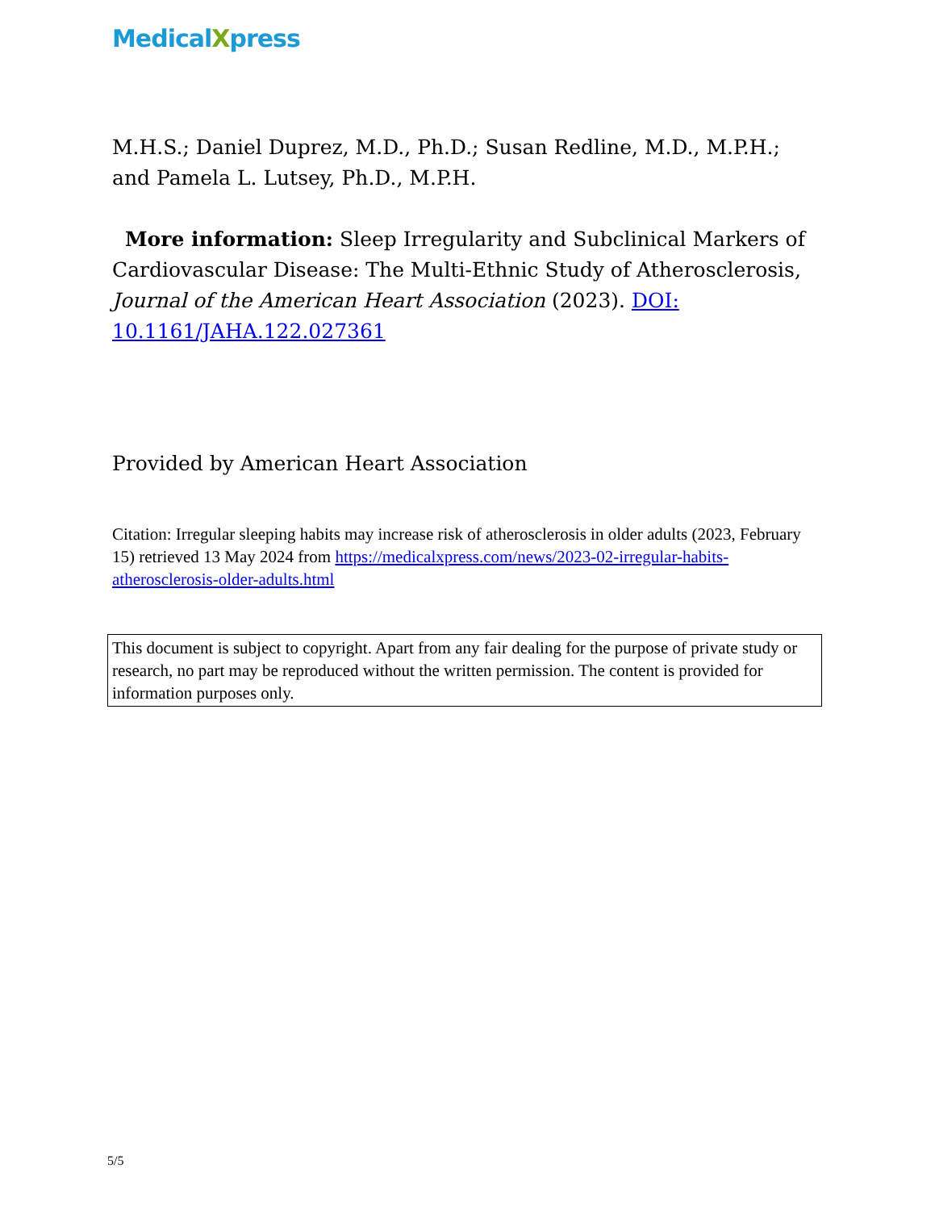MedicalXpress
M.H.S.; Daniel Duprez, M.D., Ph.D.; Susan Redline, M.D., M.P.H.; and Pamela L. Lutsey, Ph.D., M.P.H.
More information: Sleep Irregularity and Subclinical Markers of Cardiovascular Disease: The Multi-Ethnic Study of Atherosclerosis, Journal of the American Heart Association (2023). DOI: 10.1161/JAHA.122.027361
Provided by American Heart Association
Citation: Irregular sleeping habits may increase risk of atherosclerosis in older adults (2023, February 15) retrieved 13 May 2024 from https://medicalxpress.com/news/2023-02-irregular-habits-atherosclerosis-older-adults.html
This document is subject to copyright. Apart from any fair dealing for the purpose of private study or research, no part may be reproduced without the written permission. The content is provided for information purposes only.
5/5